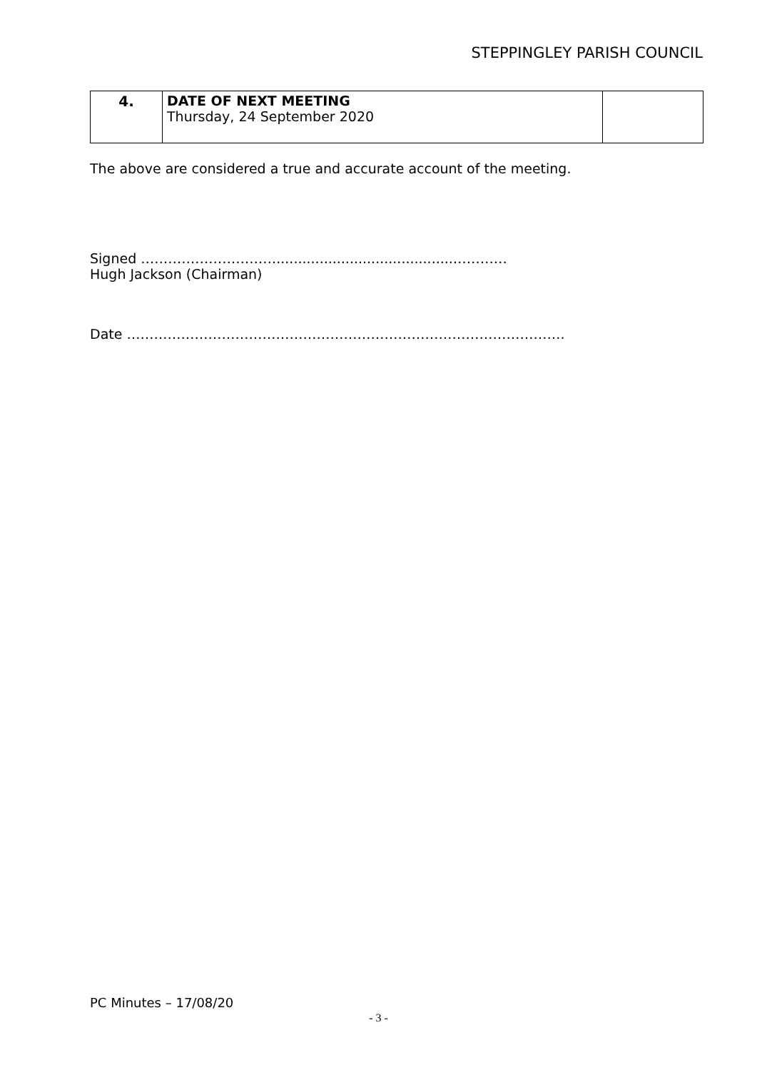STEPPINGLEY PARISH COUNCIL
| 4. | DATE OF NEXT MEETING Thursday, 24 September 2020 | |
The above are considered a true and accurate account of the meeting.
Signed ………………………….........................................…………
Hugh Jackson (Chairman)
Date …………………………………………………………………………………….
PC Minutes – 17/08/20
- 3 -